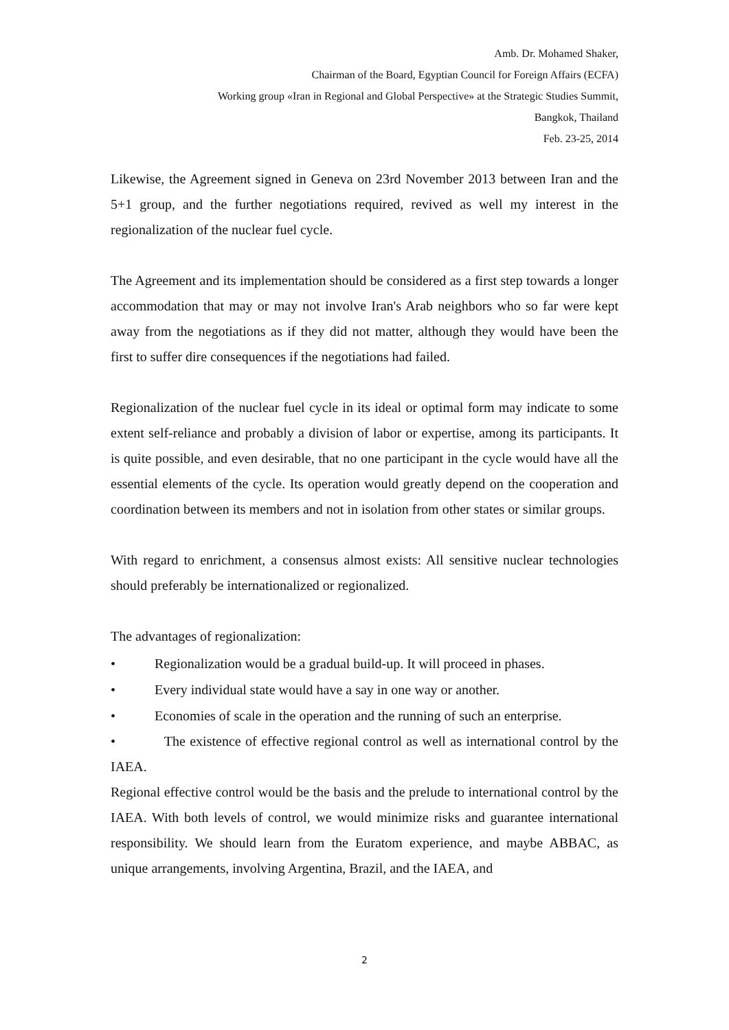Amb. Dr. Mohamed Shaker,
Chairman of the Board, Egyptian Council for Foreign Affairs (ECFA)
Working group «Iran in Regional and Global Perspective» at the Strategic Studies Summit,
Bangkok, Thailand
Feb. 23-25, 2014
Likewise, the Agreement signed in Geneva on 23rd November 2013 between Iran and the 5+1 group, and the further negotiations required, revived as well my interest in the regionalization of the nuclear fuel cycle.
The Agreement and its implementation should be considered as a first step towards a longer accommodation that may or may not involve Iran's Arab neighbors who so far were kept away from the negotiations as if they did not matter, although they would have been the first to suffer dire consequences if the negotiations had failed.
Regionalization of the nuclear fuel cycle in its ideal or optimal form may indicate to some extent self-reliance and probably a division of labor or expertise, among its participants. It is quite possible, and even desirable, that no one participant in the cycle would have all the essential elements of the cycle. Its operation would greatly depend on the cooperation and coordination between its members and not in isolation from other states or similar groups.
With regard to enrichment, a consensus almost exists: All sensitive nuclear technologies should preferably be internationalized or regionalized.
The advantages of regionalization:
• Regionalization would be a gradual build-up. It will proceed in phases.
• Every individual state would have a say in one way or another.
• Economies of scale in the operation and the running of such an enterprise.
• The existence of effective regional control as well as international control by the IAEA.
Regional effective control would be the basis and the prelude to international control by the IAEA. With both levels of control, we would minimize risks and guarantee international responsibility. We should learn from the Euratom experience, and maybe ABBAC, as unique arrangements, involving Argentina, Brazil, and the IAEA, and
2